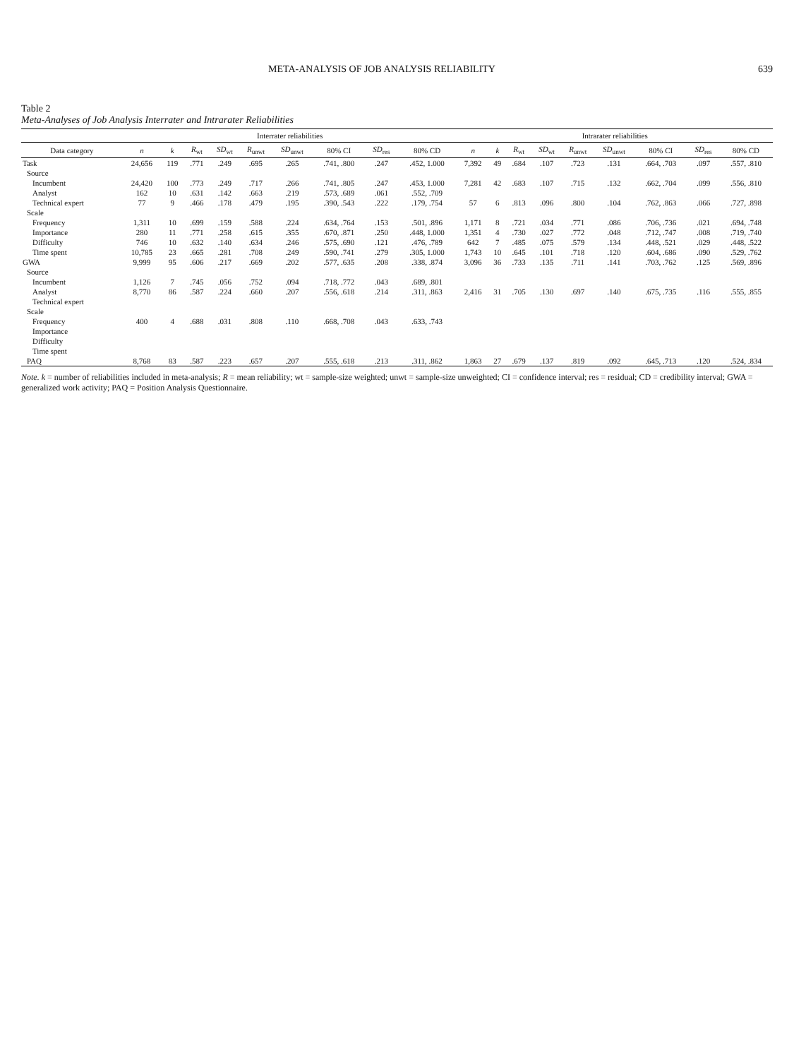META-ANALYSIS OF JOB ANALYSIS RELIABILITY 639
Table 2
Meta-Analyses of Job Analysis Interrater and Intrarater Reliabilities
| | Interrater reliabilities | | | | | | | | | Intrarater reliabilities | | | | | | | | |
| --- | --- | --- | --- | --- | --- | --- | --- | --- | --- | --- | --- | --- | --- | --- | --- | --- | --- | --- |
| Data category | n | k | R<sub>wt</sub> | SD<sub>wt</sub> | R<sub>unwt</sub> | SD<sub>unwt</sub> | 80% CI | SD<sub>res</sub> | 80% CD | n | k | R<sub>wt</sub> | SD<sub>wt</sub> | R<sub>unwt</sub> | SD<sub>unwt</sub> | 80% CI | SD<sub>res</sub> | 80% CD |
| Task | 24,656 | 119 | .771 | .249 | .695 | .265 | .741, .800 | .247 | .452, 1.000 | 7,392 | 49 | .684 | .107 | .723 | .131 | .664, .703 | .097 | .557, .810 |
| Source | | | | | | | | | | | | | | | | | | |
| Incumbent | 24,420 | 100 | .773 | .249 | .717 | .266 | .741, .805 | .247 | .453, 1.000 | 7,281 | 42 | .683 | .107 | .715 | .132 | .662, .704 | .099 | .556, .810 |
| Analyst | 162 | 10 | .631 | .142 | .663 | .219 | .573, .689 | .061 | .552, .709 | | | | | | | | | |
| Technical expert | 77 | 9 | .466 | .178 | .479 | .195 | .390, .543 | .222 | .179, .754 | 57 | 6 | .813 | .096 | .800 | .104 | .762, .863 | .066 | .727, .898 |
| Scale | | | | | | | | | | | | | | | | | | |
| Frequency | 1,311 | 10 | .699 | .159 | .588 | .224 | .634, .764 | .153 | .501, .896 | 1,171 | 8 | .721 | .034 | .771 | .086 | .706, .736 | .021 | .694, .748 |
| Importance | 280 | 11 | .771 | .258 | .615 | .355 | .670, .871 | .250 | .448, 1.000 | 1,351 | 4 | .730 | .027 | .772 | .048 | .712, .747 | .008 | .719, .740 |
| Difficulty | 746 | 10 | .632 | .140 | .634 | .246 | .575, .690 | .121 | .476, .789 | 642 | 7 | .485 | .075 | .579 | .134 | .448, .521 | .029 | .448, .522 |
| Time spent | 10,785 | 23 | .665 | .281 | .708 | .249 | .590, .741 | .279 | .305, 1.000 | 1,743 | 10 | .645 | .101 | .718 | .120 | .604, .686 | .090 | .529, .762 |
| GWA | 9,999 | 95 | .606 | .217 | .669 | .202 | .577, .635 | .208 | .338, .874 | 3,096 | 36 | .733 | .135 | .711 | .141 | .703, .762 | .125 | .569, .896 |
| Source | | | | | | | | | | | | | | | | | | |
| Incumbent | 1,126 | 7 | .745 | .056 | .752 | .094 | .718, .772 | .043 | .689, .801 | | | | | | | | | |
| Analyst | 8,770 | 86 | .587 | .224 | .660 | .207 | .556, .618 | .214 | .311, .863 | 2,416 | 31 | .705 | .130 | .697 | .140 | .675, .735 | .116 | .555, .855 |
| Technical expert | | | | | | | | | | | | | | | | | | |
| Scale | | | | | | | | | | | | | | | | | | |
| Frequency | 400 | 4 | .688 | .031 | .808 | .110 | .668, .708 | .043 | .633, .743 | | | | | | | | | |
| Importance | | | | | | | | | | | | | | | | | | |
| Difficulty | | | | | | | | | | | | | | | | | | |
| Time spent | | | | | | | | | | | | | | | | | | |
| PAQ | 8,768 | 83 | .587 | .223 | .657 | .207 | .555, .618 | .213 | .311, .862 | 1,863 | 27 | .679 | .137 | .819 | .092 | .645, .713 | .120 | .524, .834 |
Note. k = number of reliabilities included in meta-analysis; R = mean reliability; wt = sample-size weighted; unwt = sample-size unweighted; CI = confidence interval; res = residual; CD = credibility interval; GWA = generalized work activity; PAQ = Position Analysis Questionnaire.